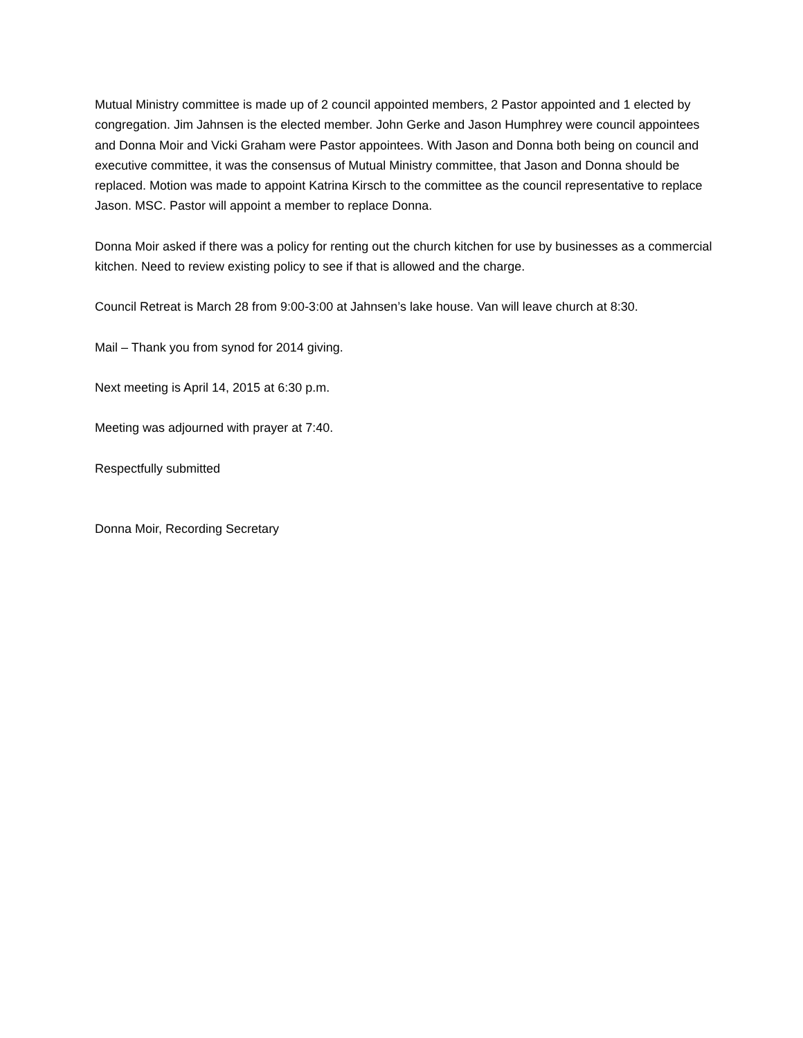Mutual Ministry committee is made up of 2 council appointed members, 2 Pastor appointed and 1 elected by congregation. Jim Jahnsen is the elected member. John Gerke and Jason Humphrey were council appointees and Donna Moir and Vicki Graham were Pastor appointees. With Jason and Donna both being on council and executive committee, it was the consensus of Mutual Ministry committee, that Jason and Donna should be replaced. Motion was made to appoint Katrina Kirsch to the committee as the council representative to replace Jason. MSC. Pastor will appoint a member to replace Donna.
Donna Moir asked if there was a policy for renting out the church kitchen for use by businesses as a commercial kitchen. Need to review existing policy to see if that is allowed and the charge.
Council Retreat is March 28 from 9:00-3:00 at Jahnsen’s lake house. Van will leave church at 8:30.
Mail – Thank you from synod for 2014 giving.
Next meeting is April 14, 2015 at 6:30 p.m.
Meeting was adjourned with prayer at 7:40.
Respectfully submitted
Donna Moir, Recording Secretary